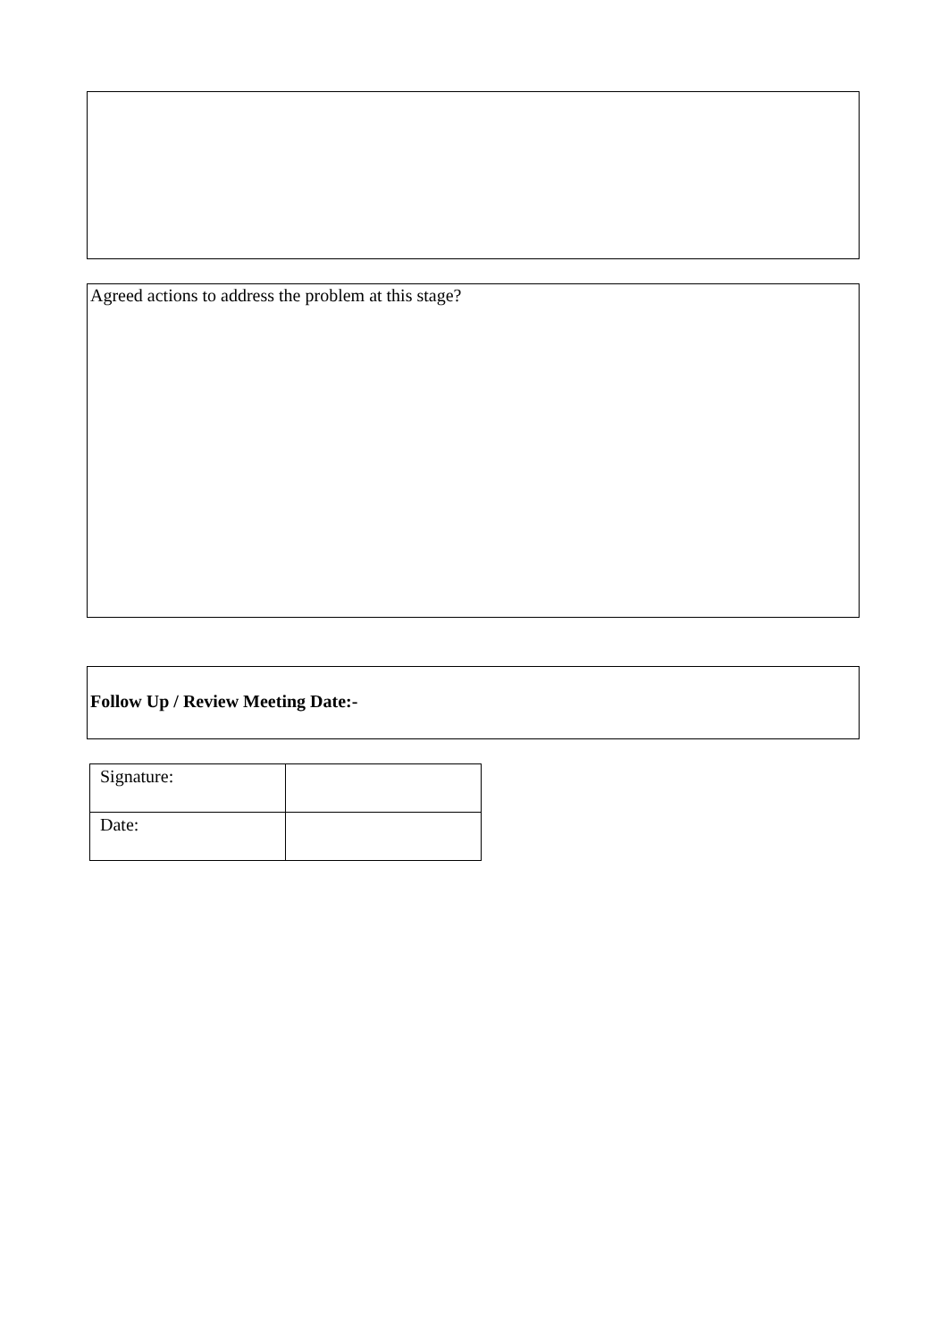Agreed actions to address the problem at this stage?
Follow Up / Review Meeting Date:-
| Signature: | |
| Date: | |